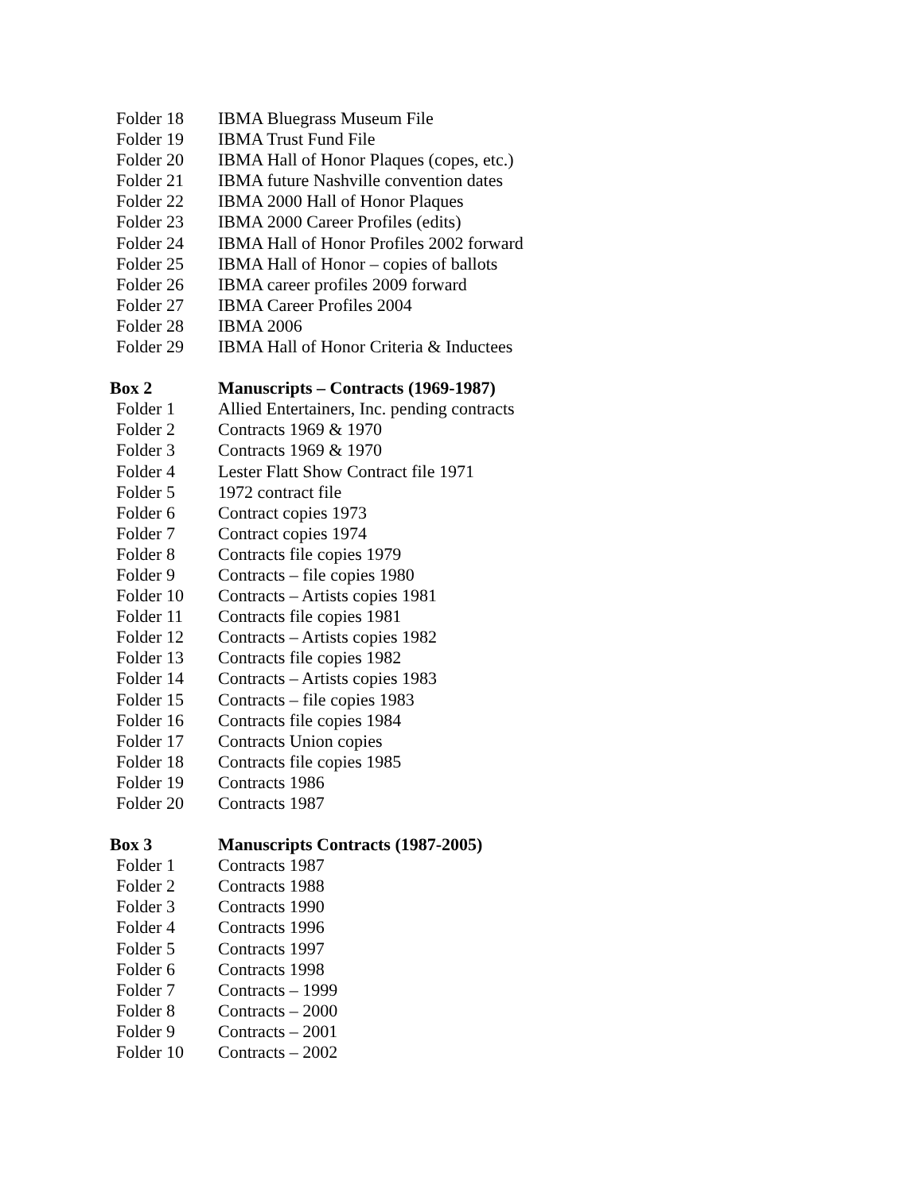Folder 18 IBMA Bluegrass Museum File
Folder 19 IBMA Trust Fund File
Folder 20 IBMA Hall of Honor Plaques (copes, etc.)
Folder 21 IBMA future Nashville convention dates
Folder 22 IBMA 2000 Hall of Honor Plaques
Folder 23 IBMA 2000 Career Profiles (edits)
Folder 24 IBMA Hall of Honor Profiles 2002 forward
Folder 25 IBMA Hall of Honor – copies of ballots
Folder 26 IBMA career profiles 2009 forward
Folder 27 IBMA Career Profiles 2004
Folder 28 IBMA 2006
Folder 29 IBMA Hall of Honor Criteria & Inductees
Box 2 Manuscripts – Contracts (1969-1987)
Folder 1 Allied Entertainers, Inc. pending contracts
Folder 2 Contracts 1969 & 1970
Folder 3 Contracts 1969 & 1970
Folder 4 Lester Flatt Show Contract file 1971
Folder 5 1972 contract file
Folder 6 Contract copies 1973
Folder 7 Contract copies 1974
Folder 8 Contracts file copies 1979
Folder 9 Contracts – file copies 1980
Folder 10 Contracts – Artists copies 1981
Folder 11 Contracts file copies 1981
Folder 12 Contracts – Artists copies 1982
Folder 13 Contracts file copies 1982
Folder 14 Contracts – Artists copies 1983
Folder 15 Contracts – file copies 1983
Folder 16 Contracts file copies 1984
Folder 17 Contracts Union copies
Folder 18 Contracts file copies 1985
Folder 19 Contracts 1986
Folder 20 Contracts 1987
Box 3 Manuscripts Contracts (1987-2005)
Folder 1 Contracts 1987
Folder 2 Contracts 1988
Folder 3 Contracts 1990
Folder 4 Contracts 1996
Folder 5 Contracts 1997
Folder 6 Contracts 1998
Folder 7 Contracts – 1999
Folder 8 Contracts – 2000
Folder 9 Contracts – 2001
Folder 10 Contracts – 2002